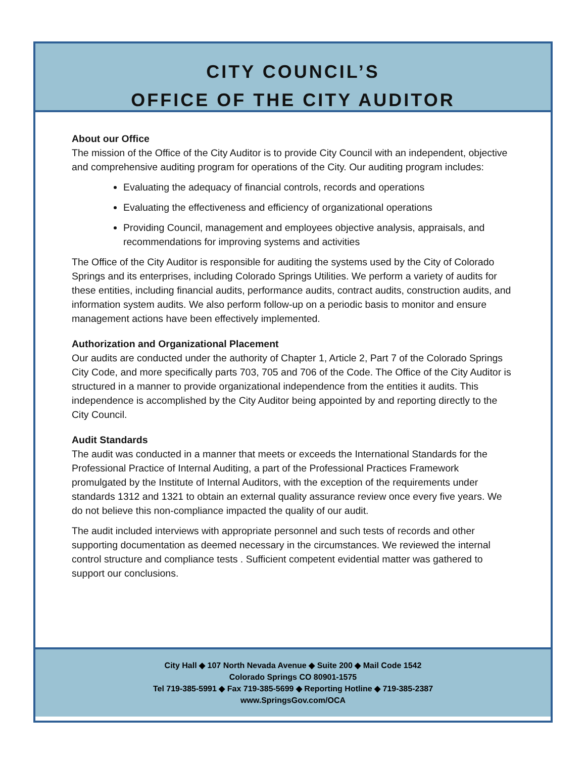CITY COUNCIL’S
OFFICE OF THE CITY AUDITOR
About our Office
The mission of the Office of the City Auditor is to provide City Council with an independent, objective and comprehensive auditing program for operations of the City. Our auditing program includes:
Evaluating the adequacy of financial controls, records and operations
Evaluating the effectiveness and efficiency of organizational operations
Providing Council, management and employees objective analysis, appraisals, and recommendations for improving systems and activities
The Office of the City Auditor is responsible for auditing the systems used by the City of Colorado Springs and its enterprises, including Colorado Springs Utilities. We perform a variety of audits for these entities, including financial audits, performance audits, contract audits, construction audits, and information system audits. We also perform follow-up on a periodic basis to monitor and ensure management actions have been effectively implemented.
Authorization and Organizational Placement
Our audits are conducted under the authority of Chapter 1, Article 2, Part 7 of the Colorado Springs City Code, and more specifically parts 703, 705 and 706 of the Code. The Office of the City Auditor is structured in a manner to provide organizational independence from the entities it audits. This independence is accomplished by the City Auditor being appointed by and reporting directly to the City Council.
Audit Standards
The audit was conducted in a manner that meets or exceeds the International Standards for the Professional Practice of Internal Auditing, a part of the Professional Practices Framework promulgated by the Institute of Internal Auditors, with the exception of the requirements under standards 1312 and 1321 to obtain an external quality assurance review once every five years. We do not believe this non-compliance impacted the quality of our audit.
The audit included interviews with appropriate personnel and such tests of records and other supporting documentation as deemed necessary in the circumstances. We reviewed the internal control structure and compliance tests . Sufficient competent evidential matter was gathered to support our conclusions.
City Hall ◆ 107 North Nevada Avenue ◆ Suite 200 ◆ Mail Code 1542
Colorado Springs CO 80901-1575
Tel 719-385-5991 ◆ Fax 719-385-5699 ◆ Reporting Hotline ◆ 719-385-2387
www.SpringsGov.com/OCA